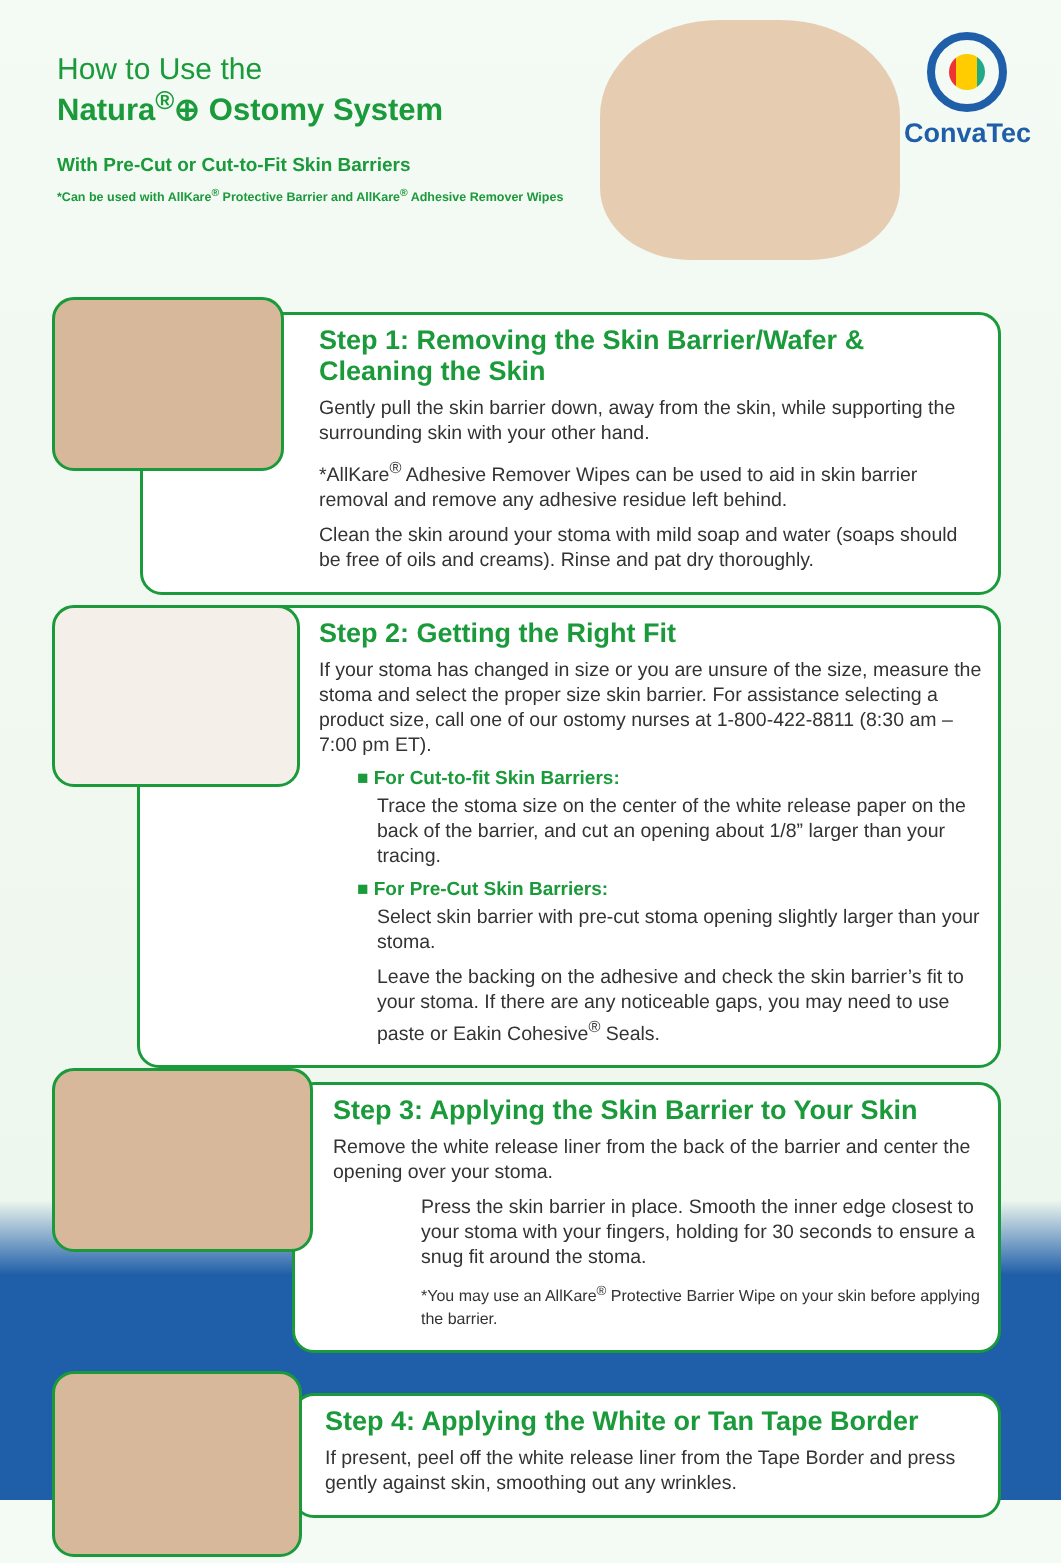How to Use the
Natura<sup>®</sup>⊕ Ostomy System
With Pre-Cut or Cut-to-Fit Skin Barriers
*Can be used with AllKare<sup>®</sup> Protective Barrier and AllKare<sup>®</sup> Adhesive Remover Wipes
ConvaTec
Step 1: Removing the Skin Barrier/Wafer & Cleaning the Skin
Gently pull the skin barrier down, away from the skin, while supporting the surrounding skin with your other hand.
*AllKare<sup>®</sup> Adhesive Remover Wipes can be used to aid in skin barrier removal and remove any adhesive residue left behind.
Clean the skin around your stoma with mild soap and water (soaps should be free of oils and creams). Rinse and pat dry thoroughly.
Step 2: Getting the Right Fit
If your stoma has changed in size or you are unsure of the size, measure the stoma and select the proper size skin barrier. For assistance selecting a product size, call one of our ostomy nurses at 1-800-422-8811 (8:30 am – 7:00 pm ET).
■ For Cut-to-fit Skin Barriers:
Trace the stoma size on the center of the white release paper on the back of the barrier, and cut an opening about 1/8” larger than your tracing.
■ For Pre-Cut Skin Barriers:
Select skin barrier with pre-cut stoma opening slightly larger than your stoma.
Leave the backing on the adhesive and check the skin barrier’s fit to your stoma. If there are any noticeable gaps, you may need to use paste or Eakin Cohesive<sup>®</sup> Seals.
Step 3: Applying the Skin Barrier to Your Skin
Remove the white release liner from the back of the barrier and center the opening over your stoma.
Press the skin barrier in place. Smooth the inner edge closest to your stoma with your fingers, holding for 30 seconds to ensure a snug fit around the stoma.
*You may use an AllKare<sup>®</sup> Protective Barrier Wipe on your skin before applying the barrier.
Step 4: Applying the White or Tan Tape Border
If present, peel off the white release liner from the Tape Border and press gently against skin, smoothing out any wrinkles.